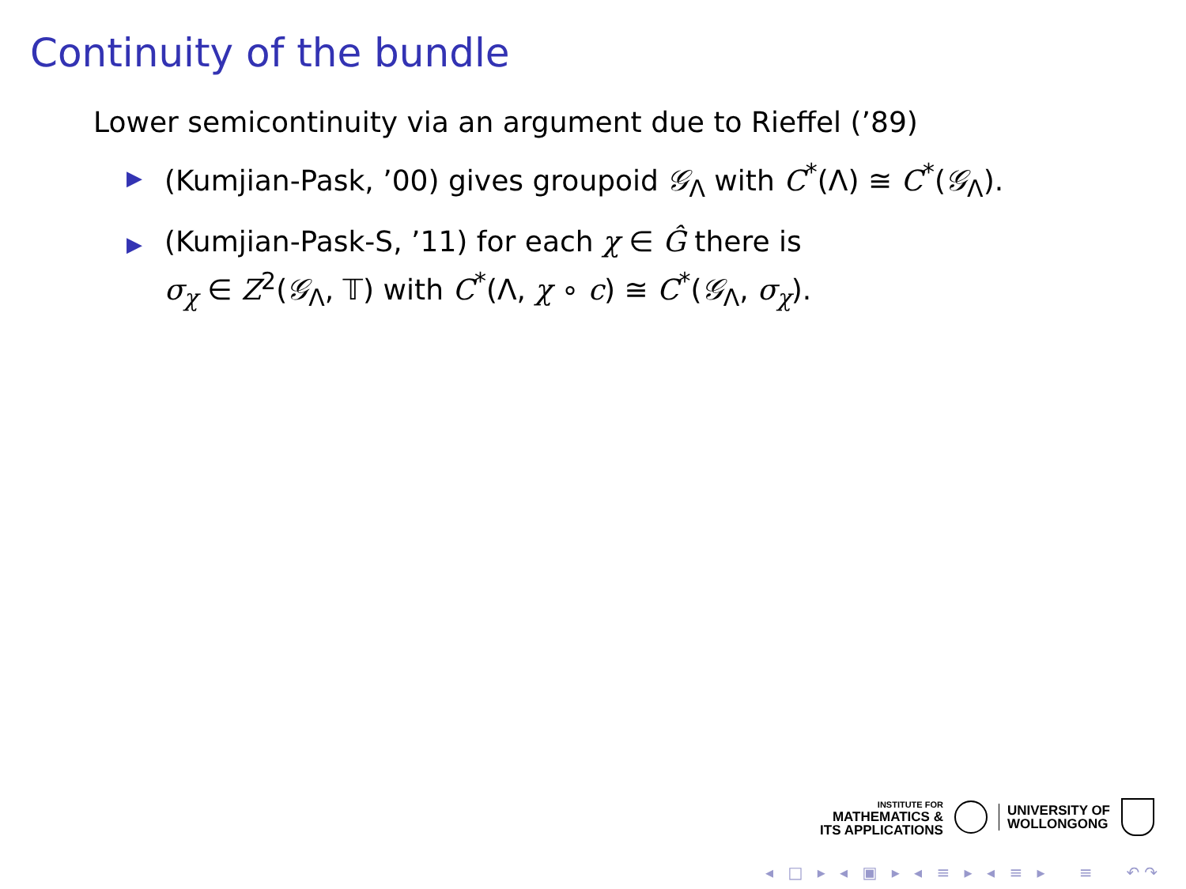Continuity of the bundle
Lower semicontinuity via an argument due to Rieffel (’89)
▶ (Kumjian-Pask, ’00) gives groupoid 𝒢<sub>Λ</sub> with C<sup>*</sup>(Λ) ≅ C<sup>*</sup>(𝒢<sub>Λ</sub>).
▶ (Kumjian-Pask-S, ’11) for each χ ∈ Ĝ there is
σ<sub>χ</sub> ∈ Z<sup>2</sup>(𝒢<sub>Λ</sub>, 𝕋) with C<sup>*</sup>(Λ, χ ∘ c) ≅ C<sup>*</sup>(𝒢<sub>Λ</sub>, σ<sub>χ</sub>).
INSTITUTE FOR
MATHEMATICS &
ITS APPLICATIONS
UNIVERSITY OF
WOLLONGONG
◂ □ ▸ ◂ ▣ ▸ ◂ ≡ ▸ ◂ ≡ ▸ ≡ ↶↷